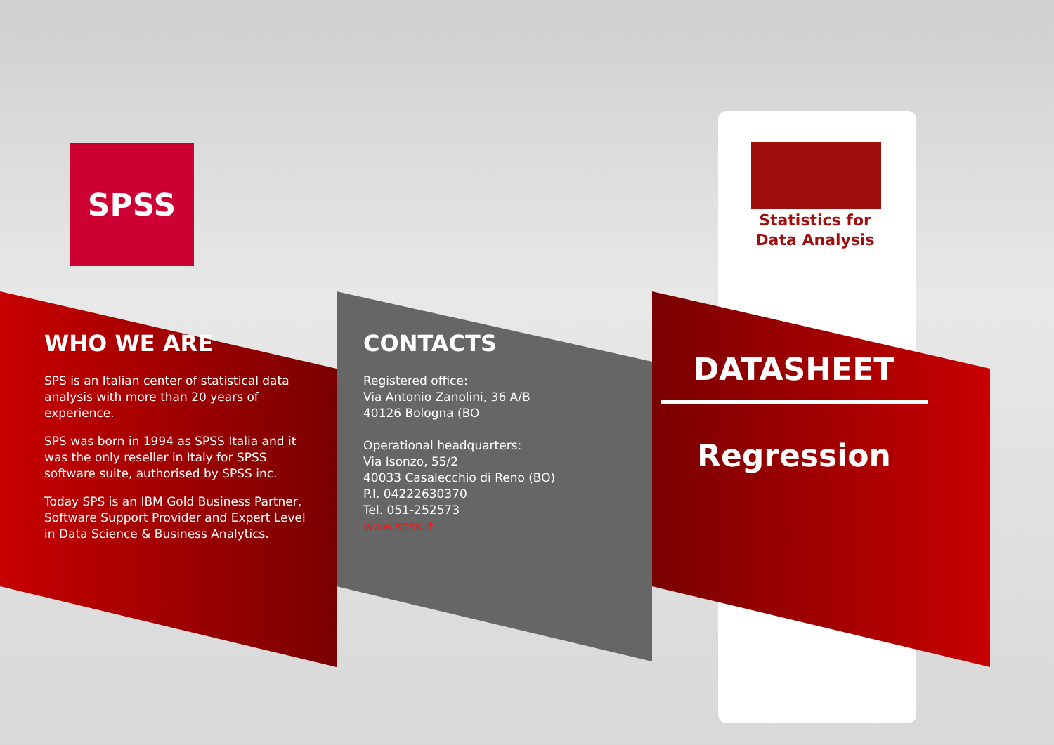SPSS
Statistics for
Data Analysis
WHO WE ARE
SPS is an Italian center of statistical data analysis with more than 20 years of experience.
SPS was born in 1994 as SPSS Italia and it was the only reseller in Italy for SPSS software suite, authorised by SPSS inc.
Today SPS is an IBM Gold Business Partner, Software Support Provider and Expert Level in Data Science & Business Analytics.
CONTACTS
Registered office:
Via Antonio Zanolini, 36 A/B
40126 Bologna (BO
Operational headquarters:
Via Isonzo, 55/2
40033 Casalecchio di Reno (BO)
P.I. 04222630370
Tel. 051-252573
www.spss.it
DATASHEET
Regression